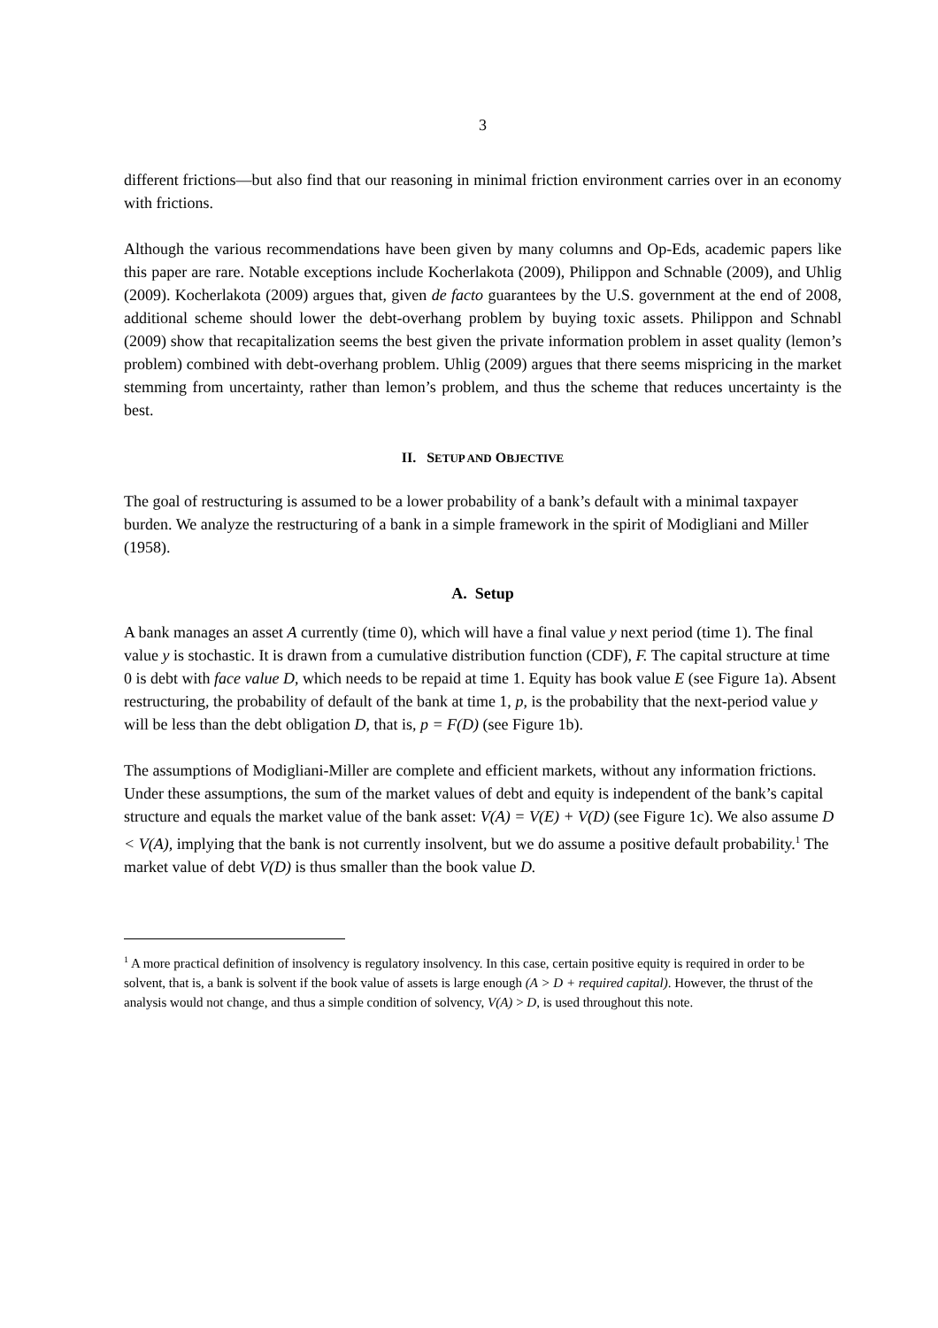3
different frictions—but also find that our reasoning in minimal friction environment carries over in an economy with frictions.
Although the various recommendations have been given by many columns and Op-Eds, academic papers like this paper are rare. Notable exceptions include Kocherlakota (2009), Philippon and Schnable (2009), and Uhlig (2009). Kocherlakota (2009) argues that, given de facto guarantees by the U.S. government at the end of 2008, additional scheme should lower the debt-overhang problem by buying toxic assets. Philippon and Schnabl (2009) show that recapitalization seems the best given the private information problem in asset quality (lemon’s problem) combined with debt-overhang problem. Uhlig (2009) argues that there seems mispricing in the market stemming from uncertainty, rather than lemon’s problem, and thus the scheme that reduces uncertainty is the best.
II. SETUP AND OBJECTIVE
The goal of restructuring is assumed to be a lower probability of a bank’s default with a minimal taxpayer burden. We analyze the restructuring of a bank in a simple framework in the spirit of Modigliani and Miller (1958).
A. Setup
A bank manages an asset A currently (time 0), which will have a final value y next period (time 1). The final value y is stochastic. It is drawn from a cumulative distribution function (CDF), F. The capital structure at time 0 is debt with face value D, which needs to be repaid at time 1. Equity has book value E (see Figure 1a). Absent restructuring, the probability of default of the bank at time 1, p, is the probability that the next-period value y will be less than the debt obligation D, that is, p = F(D) (see Figure 1b).
The assumptions of Modigliani-Miller are complete and efficient markets, without any information frictions. Under these assumptions, the sum of the market values of debt and equity is independent of the bank’s capital structure and equals the market value of the bank asset: V(A) = V(E) + V(D) (see Figure 1c). We also assume D < V(A), implying that the bank is not currently insolvent, but we do assume a positive default probability.<sup>1</sup> The market value of debt V(D) is thus smaller than the book value D.
<sup>1</sup> A more practical definition of insolvency is regulatory insolvency. In this case, certain positive equity is required in order to be solvent, that is, a bank is solvent if the book value of assets is large enough (A > D + required capital). However, the thrust of the analysis would not change, and thus a simple condition of solvency, V(A) > D, is used throughout this note.